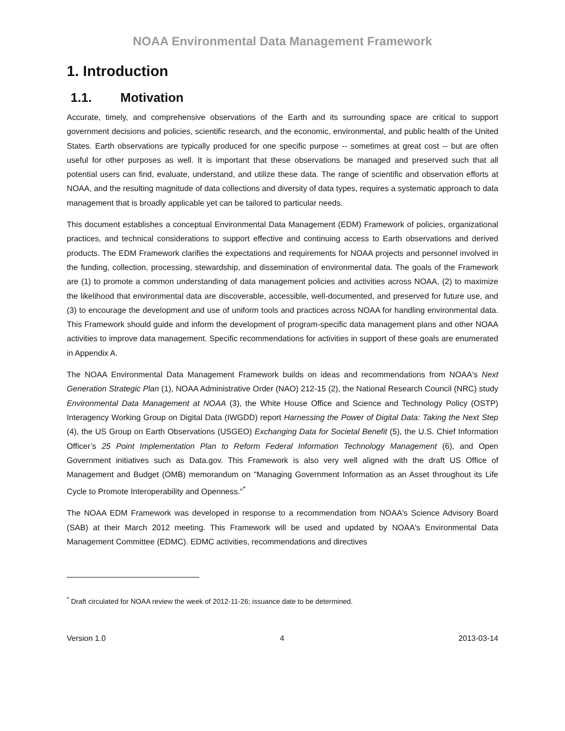NOAA Environmental Data Management Framework
1. Introduction
1.1. Motivation
Accurate, timely, and comprehensive observations of the Earth and its surrounding space are critical to support government decisions and policies, scientific research, and the economic, environmental, and public health of the United States. Earth observations are typically produced for one specific purpose -- sometimes at great cost -- but are often useful for other purposes as well. It is important that these observations be managed and preserved such that all potential users can find, evaluate, understand, and utilize these data. The range of scientific and observation efforts at NOAA, and the resulting magnitude of data collections and diversity of data types, requires a systematic approach to data management that is broadly applicable yet can be tailored to particular needs.
This document establishes a conceptual Environmental Data Management (EDM) Framework of policies, organizational practices, and technical considerations to support effective and continuing access to Earth observations and derived products. The EDM Framework clarifies the expectations and requirements for NOAA projects and personnel involved in the funding, collection, processing, stewardship, and dissemination of environmental data. The goals of the Framework are (1) to promote a common understanding of data management policies and activities across NOAA, (2) to maximize the likelihood that environmental data are discoverable, accessible, well-documented, and preserved for future use, and (3) to encourage the development and use of uniform tools and practices across NOAA for handling environmental data. This Framework should guide and inform the development of program-specific data management plans and other NOAA activities to improve data management. Specific recommendations for activities in support of these goals are enumerated in Appendix A.
The NOAA Environmental Data Management Framework builds on ideas and recommendations from NOAA's Next Generation Strategic Plan (1), NOAA Administrative Order (NAO) 212-15 (2), the National Research Council (NRC) study Environmental Data Management at NOAA (3), the White House Office and Science and Technology Policy (OSTP) Interagency Working Group on Digital Data (IWGDD) report Harnessing the Power of Digital Data: Taking the Next Step (4), the US Group on Earth Observations (USGEO) Exchanging Data for Societal Benefit (5), the U.S. Chief Information Officer’s 25 Point Implementation Plan to Reform Federal Information Technology Management (6), and Open Government initiatives such as Data.gov. This Framework is also very well aligned with the draft US Office of Management and Budget (OMB) memorandum on "Managing Government Information as an Asset throughout its Life Cycle to Promote Interoperability and Openness."<sup>*</sup>
The NOAA EDM Framework was developed in response to a recommendation from NOAA's Science Advisory Board (SAB) at their March 2012 meeting. This Framework will be used and updated by NOAA's Environmental Data Management Committee (EDMC). EDMC activities, recommendations and directives
<sup>*</sup> Draft circulated for NOAA review the week of 2012-11-26; issuance date to be determined.
Version 1.0 4 2013-03-14